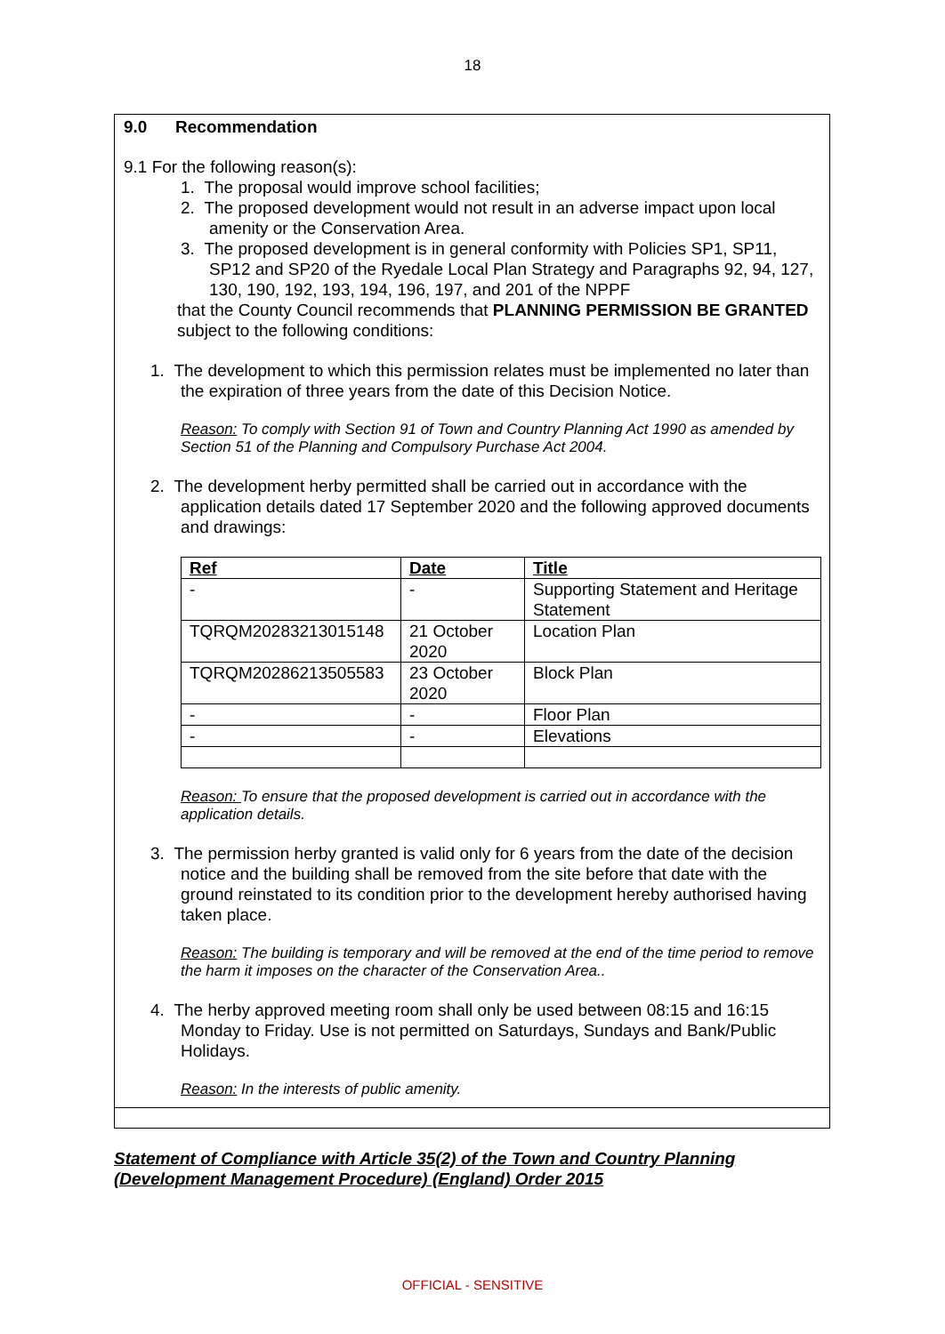18
9.0 Recommendation
9.1 For the following reason(s):
1. The proposal would improve school facilities;
2. The proposed development would not result in an adverse impact upon local amenity or the Conservation Area.
3. The proposed development is in general conformity with Policies SP1, SP11, SP12 and SP20 of the Ryedale Local Plan Strategy and Paragraphs 92, 94, 127, 130, 190, 192, 193, 194, 196, 197, and 201 of the NPPF
that the County Council recommends that PLANNING PERMISSION BE GRANTED subject to the following conditions:
1. The development to which this permission relates must be implemented no later than
the expiration of three years from the date of this Decision Notice.
Reason: To comply with Section 91 of Town and Country Planning Act 1990 as amended by Section 51 of the Planning and Compulsory Purchase Act 2004.
2. The development herby permitted shall be carried out in accordance with the application details dated 17 September 2020 and the following approved documents and drawings:
| Ref | Date | Title |
| --- | --- | --- |
| - | - | Supporting Statement and Heritage Statement |
| TQRQM20283213015148 | 21 October 2020 | Location Plan |
| TQRQM20286213505583 | 23 October 2020 | Block Plan |
| - | - | Floor Plan |
| - | - | Elevations |
Reason: To ensure that the proposed development is carried out in accordance with the application details.
3. The permission herby granted is valid only for 6 years from the date of the decision notice and the building shall be removed from the site before that date with the ground reinstated to its condition prior to the development hereby authorised having taken place.
Reason: The building is temporary and will be removed at the end of the time period to remove the harm it imposes on the character of the Conservation Area..
4. The herby approved meeting room shall only be used between 08:15 and 16:15 Monday to Friday. Use is not permitted on Saturdays, Sundays and Bank/Public Holidays.
Reason: In the interests of public amenity.
Statement of Compliance with Article 35(2) of the Town and Country Planning (Development Management Procedure) (England) Order 2015
OFFICIAL - SENSITIVE